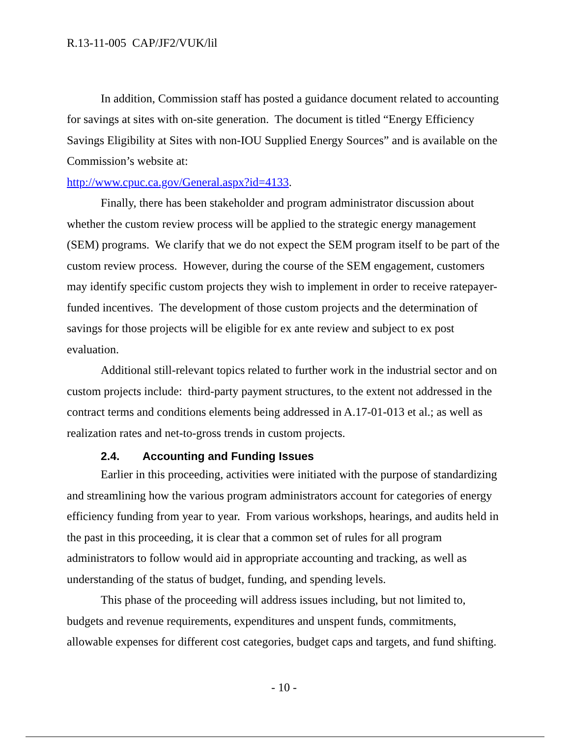R.13-11-005 CAP/JF2/VUK/lil
In addition, Commission staff has posted a guidance document related to accounting for savings at sites with on-site generation. The document is titled “Energy Efficiency Savings Eligibility at Sites with non-IOU Supplied Energy Sources” and is available on the Commission’s website at:
http://www.cpuc.ca.gov/General.aspx?id=4133.
Finally, there has been stakeholder and program administrator discussion about whether the custom review process will be applied to the strategic energy management (SEM) programs. We clarify that we do not expect the SEM program itself to be part of the custom review process. However, during the course of the SEM engagement, customers may identify specific custom projects they wish to implement in order to receive ratepayer-funded incentives. The development of those custom projects and the determination of savings for those projects will be eligible for ex ante review and subject to ex post evaluation.
Additional still-relevant topics related to further work in the industrial sector and on custom projects include: third-party payment structures, to the extent not addressed in the contract terms and conditions elements being addressed in A.17-01-013 et al.; as well as realization rates and net-to-gross trends in custom projects.
2.4. Accounting and Funding Issues
Earlier in this proceeding, activities were initiated with the purpose of standardizing and streamlining how the various program administrators account for categories of energy efficiency funding from year to year. From various workshops, hearings, and audits held in the past in this proceeding, it is clear that a common set of rules for all program administrators to follow would aid in appropriate accounting and tracking, as well as understanding of the status of budget, funding, and spending levels.
This phase of the proceeding will address issues including, but not limited to, budgets and revenue requirements, expenditures and unspent funds, commitments, allowable expenses for different cost categories, budget caps and targets, and fund shifting.
- 10 -